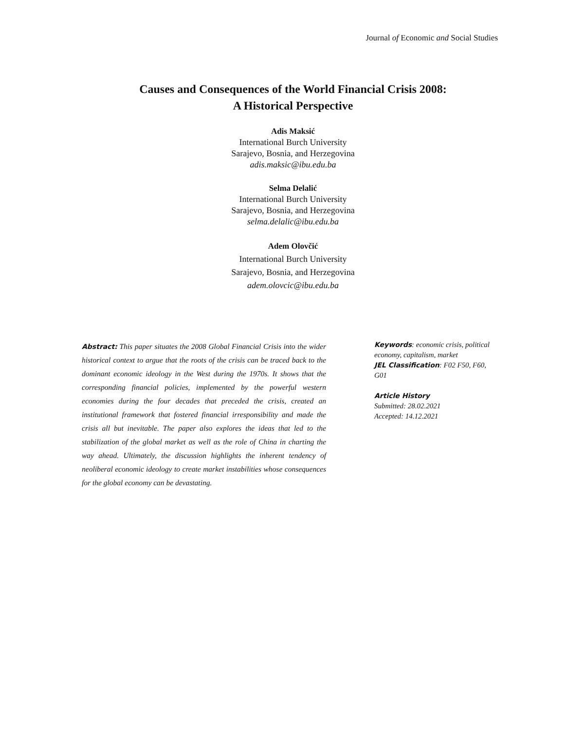Journal of Economic and Social Studies
Causes and Consequences of the World Financial Crisis 2008:
A Historical Perspective
Adis Maksić
International Burch University
Sarajevo, Bosnia, and Herzegovina
adis.maksic@ibu.edu.ba
Selma Delalić
International Burch University
Sarajevo, Bosnia, and Herzegovina
selma.delalic@ibu.edu.ba
Adem Olovčić
International Burch University
Sarajevo, Bosnia, and Herzegovina
adem.olovcic@ibu.edu.ba
Abstract: This paper situates the 2008 Global Financial Crisis into the wider historical context to argue that the roots of the crisis can be traced back to the dominant economic ideology in the West during the 1970s. It shows that the corresponding financial policies, implemented by the powerful western economies during the four decades that preceded the crisis, created an institutional framework that fostered financial irresponsibility and made the crisis all but inevitable. The paper also explores the ideas that led to the stabilization of the global market as well as the role of China in charting the way ahead. Ultimately, the discussion highlights the inherent tendency of neoliberal economic ideology to create market instabilities whose consequences for the global economy can be devastating.
Keywords: economic crisis, political economy, capitalism, market
JEL Classification: F02 F50, F60, G01
Article History
Submitted: 28.02.2021
Accepted: 14.12.2021